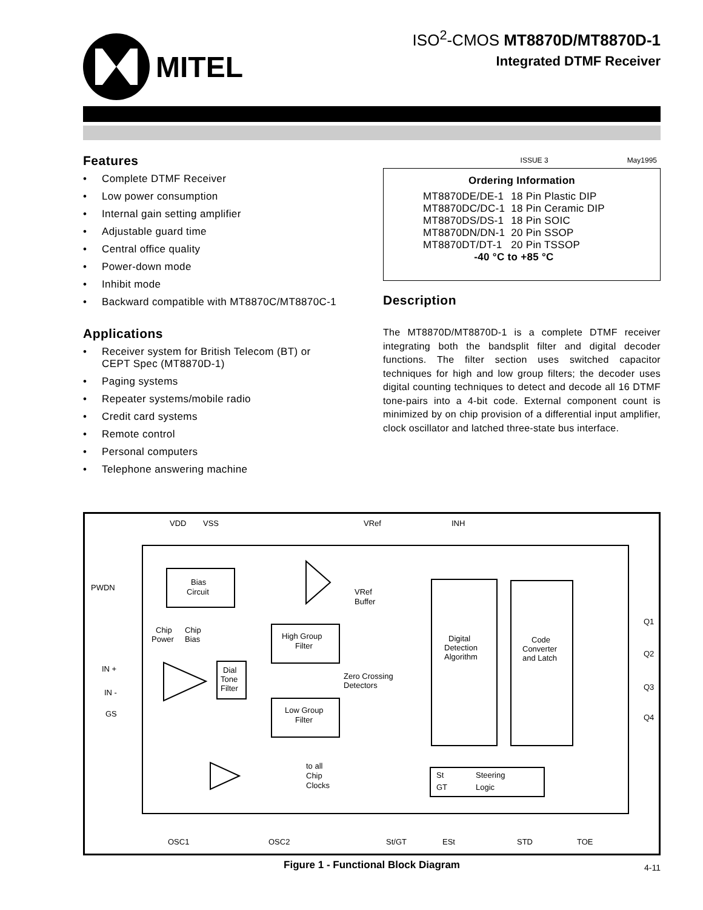MITEL
ISO<sup>2</sup>-CMOS MT8870D/MT8870D-1
Integrated DTMF Receiver
Features
• Complete DTMF Receiver
• Low power consumption
• Internal gain setting amplifier
• Adjustable guard time
• Central office quality
• Power-down mode
• Inhibit mode
• Backward compatible with MT8870C/MT8870C-1
Applications
• Receiver system for British Telecom (BT) or CEPT Spec (MT8870D-1)
• Paging systems
• Repeater systems/mobile radio
• Credit card systems
• Remote control
• Personal computers
• Telephone answering machine
ISSUE 3 May1995
Ordering Information
| MT8870DE/DE-1 | 18 Pin Plastic DIP |
| MT8870DC/DC-1 | 18 Pin Ceramic DIP |
| MT8870DS/DS-1 | 18 Pin SOIC |
| MT8870DN/DN-1 | 20 Pin SSOP |
| MT8870DT/DT-1 | 20 Pin TSSOP |
| -40 °C to +85 °C | |
Description
The MT8870D/MT8870D-1 is a complete DTMF receiver integrating both the bandsplit filter and digital decoder functions. The filter section uses switched capacitor techniques for high and low group filters; the decoder uses digital counting techniques to detect and decode all 16 DTMF tone-pairs into a 4-bit code. External component count is minimized by on chip provision of a differential input amplifier, clock oscillator and latched three-state bus interface.
VDD
VSS
VRef
INH
PWDN
Bias
Circuit
VRef
Buffer
Chip
Chip
Power
Bias
High Group
Filter
Low Group
Filter
IN +
IN -
GS
Dial
Tone
Filter
Zero Crossing
Detectors
Digital
Detection
Algorithm
Code
Converter
and Latch
Q1
Q2
Q3
Q4
to all
Chip
Clocks
St
Steering
GT
Logic
OSC1
OSC2
St/GT
ESt
STD
TOE
Figure 1 - Functional Block Diagram
4-11